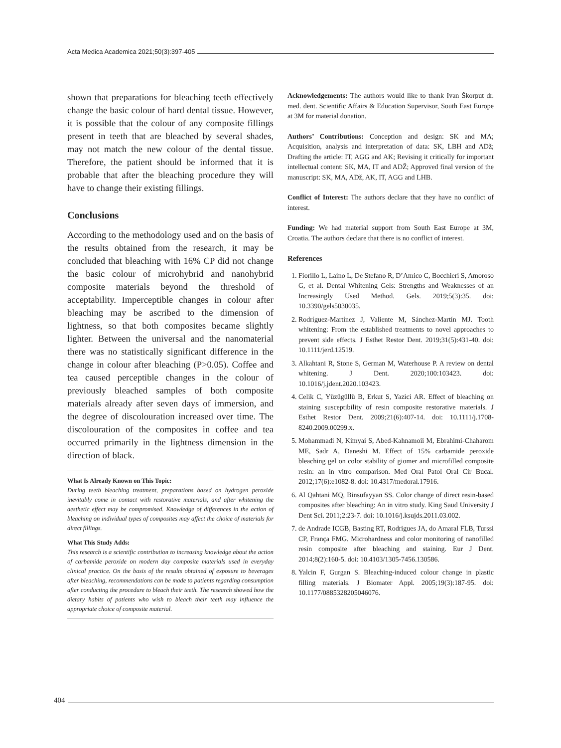Acta Medica Academica 2021;50(3):397-405
shown that preparations for bleaching teeth effectively change the basic colour of hard dental tissue. However, it is possible that the colour of any composite fillings present in teeth that are bleached by several shades, may not match the new colour of the dental tissue. Therefore, the patient should be informed that it is probable that after the bleaching procedure they will have to change their existing fillings.
Conclusions
According to the methodology used and on the basis of the results obtained from the research, it may be concluded that bleaching with 16% CP did not change the basic colour of microhybrid and nanohybrid composite materials beyond the threshold of acceptability. Imperceptible changes in colour after bleaching may be ascribed to the dimension of lightness, so that both composites became slightly lighter. Between the universal and the nanomaterial there was no statistically significant difference in the change in colour after bleaching (P>0.05). Coffee and tea caused perceptible changes in the colour of previously bleached samples of both composite materials already after seven days of immersion, and the degree of discolouration increased over time. The discolouration of the composites in coffee and tea occurred primarily in the lightness dimension in the direction of black.
What Is Already Known on This Topic:
During teeth bleaching treatment, preparations based on hydrogen peroxide inevitably come in contact with restorative materials, and after whitening the aesthetic effect may be compromised. Knowledge of differences in the action of bleaching on individual types of composites may affect the choice of materials for direct fillings.
What This Study Adds:
This research is a scientific contribution to increasing knowledge about the action of carbamide peroxide on modern day composite materials used in everyday clinical practice. On the basis of the results obtained of exposure to beverages after bleaching, recommendations can be made to patients regarding consumption after conducting the procedure to bleach their teeth. The research showed how the dietary habits of patients who wish to bleach their teeth may influence the appropriate choice of composite material.
Acknowledgements: The authors would like to thank Ivan Škorput dr. med. dent. Scientific Affairs & Education Supervisor, South East Europe at 3M for material donation.
Authors’ Contributions: Conception and design: SK and MA; Acquisition, analysis and interpretation of data: SK, LBH and ADž; Drafting the article: IT, AGG and AK; Revising it critically for important intellectual content: SK, MA, IT and ADŽ; Approved final version of the manuscript: SK, MA, ADž, AK, IT, AGG and LHB.
Conflict of Interest: The authors declare that they have no conflict of interest.
Funding: We had material support from South East Europe at 3M, Croatia. The authors declare that there is no conflict of interest.
References
1. Fiorillo L, Laino L, De Stefano R, D’Amico C, Bocchieri S, Amoroso G, et al. Dental Whitening Gels: Strengths and Weaknesses of an Increasingly Used Method. Gels. 2019;5(3):35. doi: 10.3390/gels5030035.
2. Rodríguez-Martínez J, Valiente M, Sánchez-Martín MJ. Tooth whitening: From the established treatments to novel approaches to prevent side effects. J Esthet Restor Dent. 2019;31(5):431-40. doi: 10.1111/jerd.12519.
3. Alkahtani R, Stone S, German M, Waterhouse P. A review on dental whitening. J Dent. 2020;100:103423. doi: 10.1016/j.jdent.2020.103423.
4. Celik C, Yüzügüllü B, Erkut S, Yazici AR. Effect of bleaching on staining susceptibility of resin composite restorative materials. J Esthet Restor Dent. 2009;21(6):407-14. doi: 10.1111/j.1708-8240.2009.00299.x.
5. Mohammadi N, Kimyai S, Abed-Kahnamoii M, Ebrahimi-Chaharom ME, Sadr A, Daneshi M. Effect of 15% carbamide peroxide bleaching gel on color stability of giomer and microfilled composite resin: an in vitro comparison. Med Oral Patol Oral Cir Bucal. 2012;17(6):e1082-8. doi: 10.4317/medoral.17916.
6. Al Qahtani MQ, Binsufayyan SS. Color change of direct resin-based composites after bleaching: An in vitro study. King Saud University J Dent Sci. 2011;2:23-7. doi: 10.1016/j.ksujds.2011.03.002.
7. de Andrade ICGB, Basting RT, Rodrigues JA, do Amaral FLB, Turssi CP, França FMG. Microhardness and color monitoring of nanofilled resin composite after bleaching and staining. Eur J Dent. 2014;8(2):160-5. doi: 10.4103/1305-7456.130586.
8. Yalcin F, Gurgan S. Bleaching-induced colour change in plastic filling materials. J Biomater Appl. 2005;19(3):187-95. doi: 10.1177/0885328205046076.
404